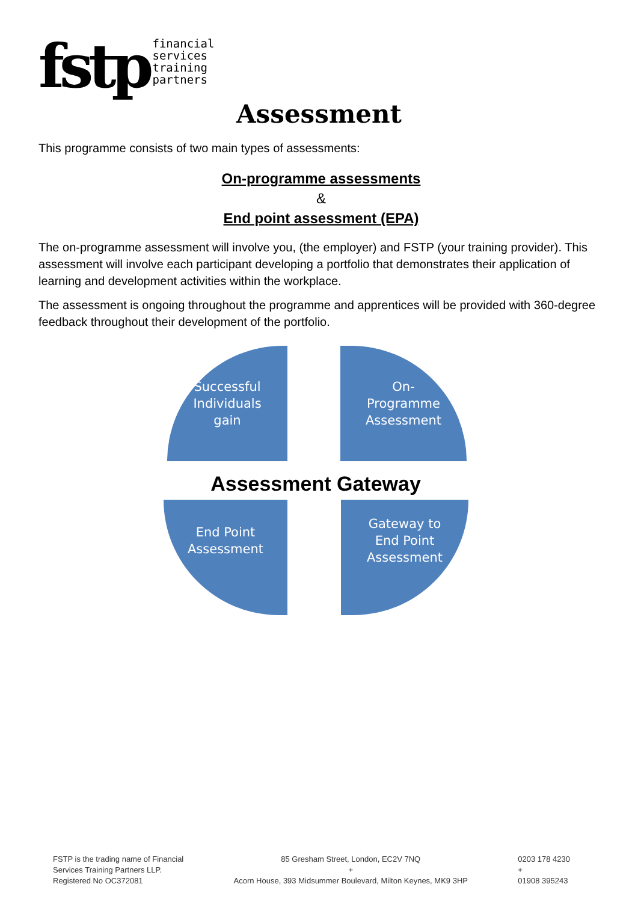fstp
financial
services
training
partners
Assessment
This programme consists of two main types of assessments:
On-programme assessments
&
End point assessment (EPA)
The on-programme assessment will involve you, (the employer) and FSTP (your training provider). This assessment will involve each participant developing a portfolio that demonstrates their application of learning and development activities within the workplace.
The assessment is ongoing throughout the programme and apprentices will be provided with 360-degree feedback throughout their development of the portfolio.
Successful
Individuals
gain
On-
Programme
Assessment
Assessment Gateway
End Point
Assessment
Gateway to
End Point
Assessment
FSTP is the trading name of Financial
Services Training Partners LLP.
Registered No OC372081
85 Gresham Street, London, EC2V 7NQ
+
Acorn House, 393 Midsummer Boulevard, Milton Keynes, MK9 3HP
0203 178 4230
+
01908 395243